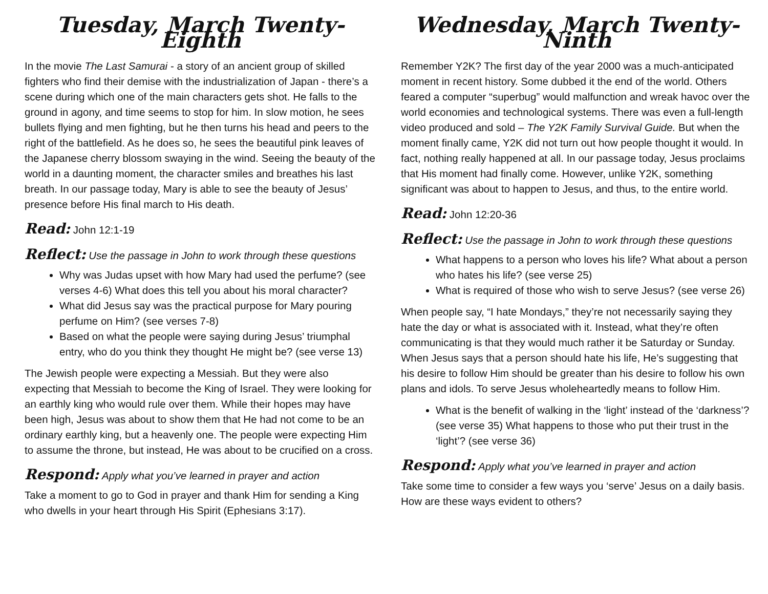Tuesday, March Twenty-Eighth
In the movie The Last Samurai - a story of an ancient group of skilled fighters who find their demise with the industrialization of Japan - there’s a scene during which one of the main characters gets shot. He falls to the ground in agony, and time seems to stop for him. In slow motion, he sees bullets flying and men fighting, but he then turns his head and peers to the right of the battlefield. As he does so, he sees the beautiful pink leaves of the Japanese cherry blossom swaying in the wind. Seeing the beauty of the world in a daunting moment, the character smiles and breathes his last breath. In our passage today, Mary is able to see the beauty of Jesus’ presence before His final march to His death.
Read: John 12:1-19
Reflect: Use the passage in John to work through these questions
Why was Judas upset with how Mary had used the perfume? (see verses 4-6) What does this tell you about his moral character?
What did Jesus say was the practical purpose for Mary pouring perfume on Him? (see verses 7-8)
Based on what the people were saying during Jesus’ triumphal entry, who do you think they thought He might be? (see verse 13)
The Jewish people were expecting a Messiah. But they were also expecting that Messiah to become the King of Israel. They were looking for an earthly king who would rule over them. While their hopes may have been high, Jesus was about to show them that He had not come to be an ordinary earthly king, but a heavenly one. The people were expecting Him to assume the throne, but instead, He was about to be crucified on a cross.
Respond: Apply what you’ve learned in prayer and action
Take a moment to go to God in prayer and thank Him for sending a King who dwells in your heart through His Spirit (Ephesians 3:17).
Wednesday, March Twenty-Ninth
Remember Y2K? The first day of the year 2000 was a much-anticipated moment in recent history. Some dubbed it the end of the world. Others feared a computer “superbug” would malfunction and wreak havoc over the world economies and technological systems. There was even a full-length video produced and sold – The Y2K Family Survival Guide. But when the moment finally came, Y2K did not turn out how people thought it would. In fact, nothing really happened at all. In our passage today, Jesus proclaims that His moment had finally come. However, unlike Y2K, something significant was about to happen to Jesus, and thus, to the entire world.
Read: John 12:20-36
Reflect: Use the passage in John to work through these questions
What happens to a person who loves his life? What about a person who hates his life? (see verse 25)
What is required of those who wish to serve Jesus? (see verse 26)
When people say, “I hate Mondays,” they’re not necessarily saying they hate the day or what is associated with it. Instead, what they’re often communicating is that they would much rather it be Saturday or Sunday. When Jesus says that a person should hate his life, He’s suggesting that his desire to follow Him should be greater than his desire to follow his own plans and idols. To serve Jesus wholeheartedly means to follow Him.
What is the benefit of walking in the ‘light’ instead of the ‘darkness’? (see verse 35) What happens to those who put their trust in the ‘light’? (see verse 36)
Respond: Apply what you’ve learned in prayer and action
Take some time to consider a few ways you ‘serve’ Jesus on a daily basis. How are these ways evident to others?